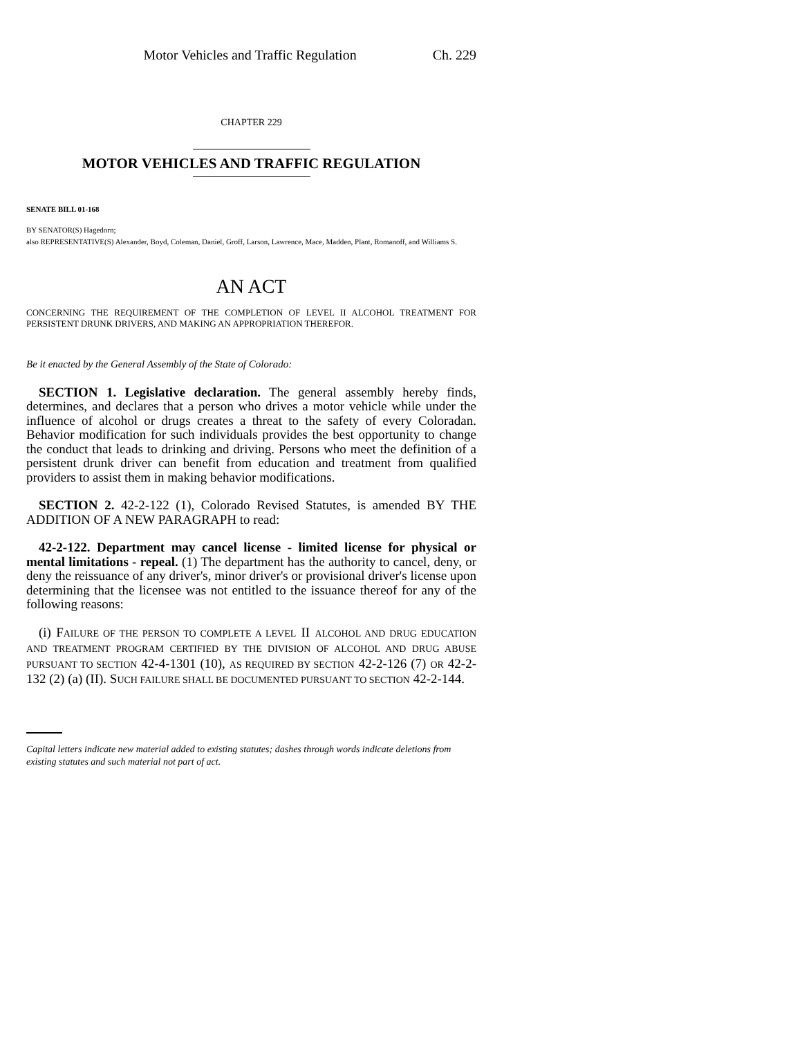Motor Vehicles and Traffic Regulation Ch. 229
CHAPTER 229
MOTOR VEHICLES AND TRAFFIC REGULATION
SENATE BILL 01-168
BY SENATOR(S) Hagedorn;
also REPRESENTATIVE(S) Alexander, Boyd, Coleman, Daniel, Groff, Larson, Lawrence, Mace, Madden, Plant, Romanoff, and Williams S.
AN ACT
CONCERNING THE REQUIREMENT OF THE COMPLETION OF LEVEL II ALCOHOL TREATMENT FOR PERSISTENT DRUNK DRIVERS, AND MAKING AN APPROPRIATION THEREFOR.
Be it enacted by the General Assembly of the State of Colorado:
SECTION 1. Legislative declaration. The general assembly hereby finds, determines, and declares that a person who drives a motor vehicle while under the influence of alcohol or drugs creates a threat to the safety of every Coloradan. Behavior modification for such individuals provides the best opportunity to change the conduct that leads to drinking and driving. Persons who meet the definition of a persistent drunk driver can benefit from education and treatment from qualified providers to assist them in making behavior modifications.
SECTION 2. 42-2-122 (1), Colorado Revised Statutes, is amended BY THE ADDITION OF A NEW PARAGRAPH to read:
42-2-122. Department may cancel license - limited license for physical or mental limitations - repeal. (1) The department has the authority to cancel, deny, or deny the reissuance of any driver's, minor driver's or provisional driver's license upon determining that the licensee was not entitled to the issuance thereof for any of the following reasons:
(i) FAILURE OF THE PERSON TO COMPLETE A LEVEL II ALCOHOL AND DRUG EDUCATION AND TREATMENT PROGRAM CERTIFIED BY THE DIVISION OF ALCOHOL AND DRUG ABUSE PURSUANT TO SECTION 42-4-1301 (10), AS REQUIRED BY SECTION 42-2-126 (7) OR 42-2-132 (2) (a) (II). SUCH FAILURE SHALL BE DOCUMENTED PURSUANT TO SECTION 42-2-144.
Capital letters indicate new material added to existing statutes; dashes through words indicate deletions from existing statutes and such material not part of act.